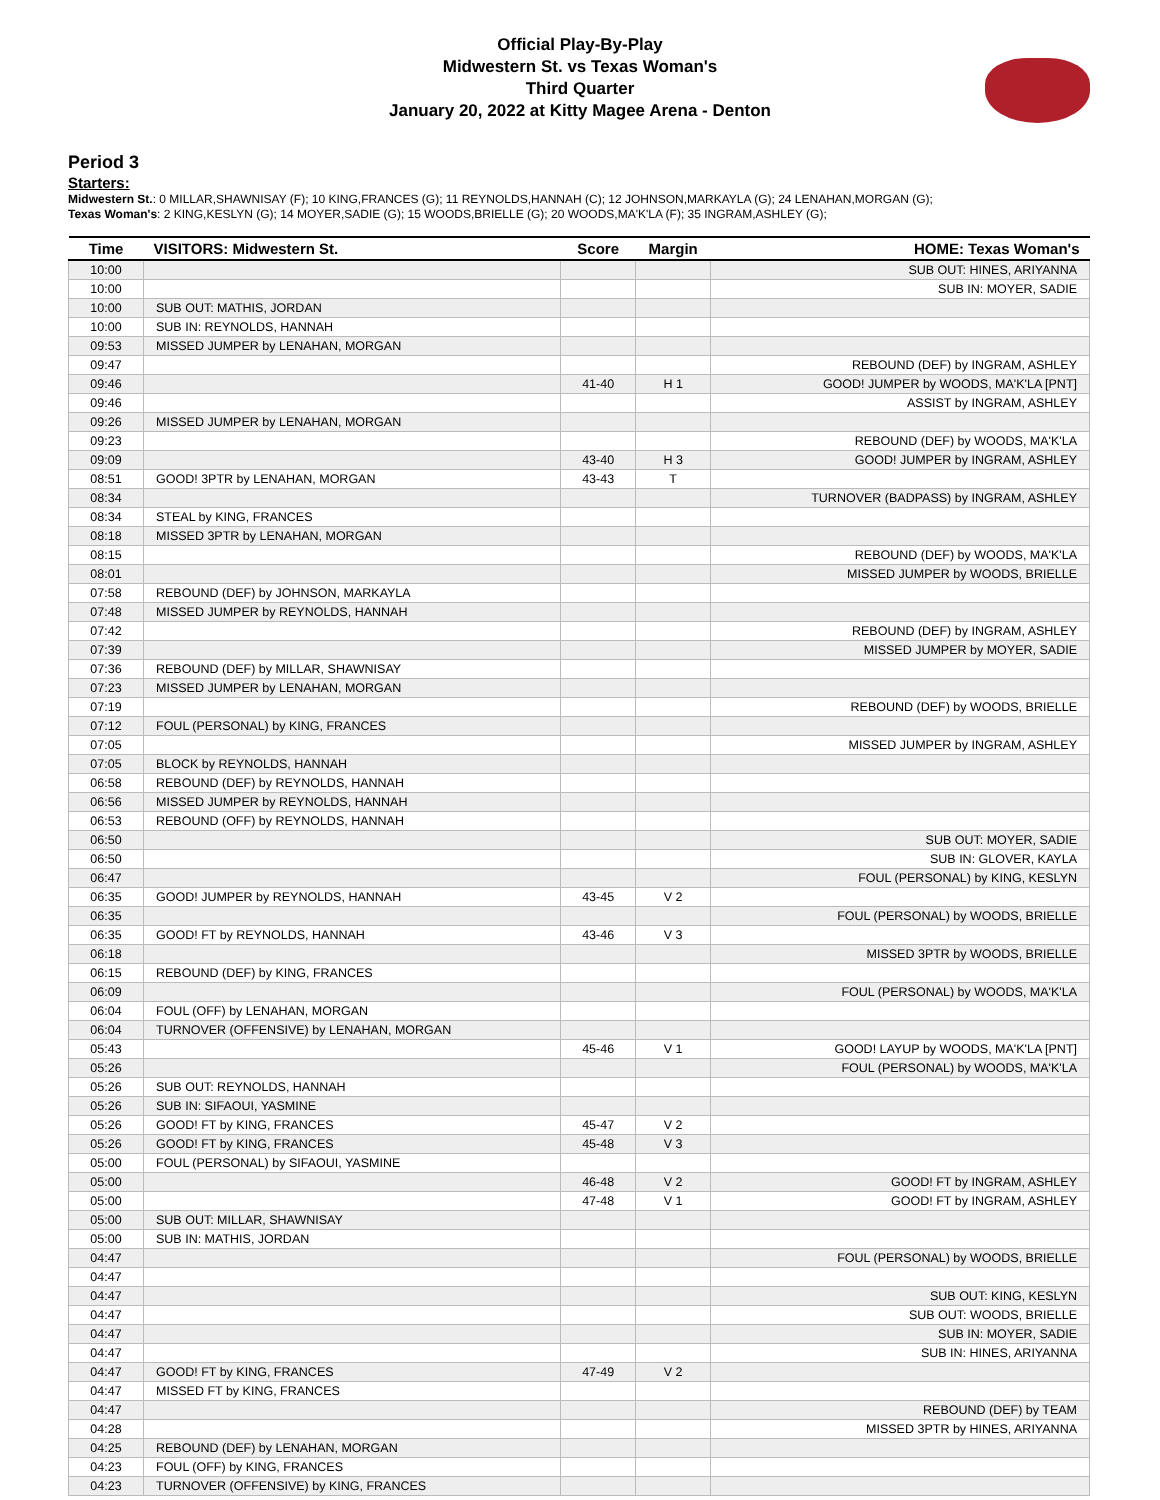Official Play-By-Play
Midwestern St. vs Texas Woman's
Third Quarter
January 20, 2022 at Kitty Magee Arena - Denton
Period 3
Starters:
Midwestern St.: 0 MILLAR,SHAWNISAY (F); 10 KING,FRANCES (G); 11 REYNOLDS,HANNAH (C); 12 JOHNSON,MARKAYLA (G); 24 LENAHAN,MORGAN (G);
Texas Woman's: 2 KING,KESLYN (G); 14 MOYER,SADIE (G); 15 WOODS,BRIELLE (G); 20 WOODS,MA'K'LA (F); 35 INGRAM,ASHLEY (G);
| Time | VISITORS: Midwestern St. | Score | Margin | HOME: Texas Woman's |
| --- | --- | --- | --- | --- |
| 10:00 | | | | SUB OUT: HINES, ARIYANNA |
| 10:00 | | | | SUB IN: MOYER, SADIE |
| 10:00 | SUB OUT: MATHIS, JORDAN | | | |
| 10:00 | SUB IN: REYNOLDS, HANNAH | | | |
| 09:53 | MISSED JUMPER by LENAHAN, MORGAN | | | |
| 09:47 | | | | REBOUND (DEF) by INGRAM, ASHLEY |
| 09:46 | | 41-40 | H 1 | GOOD! JUMPER by WOODS, MA'K'LA [PNT] |
| 09:46 | | | | ASSIST by INGRAM, ASHLEY |
| 09:26 | MISSED JUMPER by LENAHAN, MORGAN | | | |
| 09:23 | | | | REBOUND (DEF) by WOODS, MA'K'LA |
| 09:09 | | 43-40 | H 3 | GOOD! JUMPER by INGRAM, ASHLEY |
| 08:51 | GOOD! 3PTR by LENAHAN, MORGAN | 43-43 | T | |
| 08:34 | | | | TURNOVER (BADPASS) by INGRAM, ASHLEY |
| 08:34 | STEAL by KING, FRANCES | | | |
| 08:18 | MISSED 3PTR by LENAHAN, MORGAN | | | |
| 08:15 | | | | REBOUND (DEF) by WOODS, MA'K'LA |
| 08:01 | | | | MISSED JUMPER by WOODS, BRIELLE |
| 07:58 | REBOUND (DEF) by JOHNSON, MARKAYLA | | | |
| 07:48 | MISSED JUMPER by REYNOLDS, HANNAH | | | |
| 07:42 | | | | REBOUND (DEF) by INGRAM, ASHLEY |
| 07:39 | | | | MISSED JUMPER by MOYER, SADIE |
| 07:36 | REBOUND (DEF) by MILLAR, SHAWNISAY | | | |
| 07:23 | MISSED JUMPER by LENAHAN, MORGAN | | | |
| 07:19 | | | | REBOUND (DEF) by WOODS, BRIELLE |
| 07:12 | FOUL (PERSONAL) by KING, FRANCES | | | |
| 07:05 | | | | MISSED JUMPER by INGRAM, ASHLEY |
| 07:05 | BLOCK by REYNOLDS, HANNAH | | | |
| 06:58 | REBOUND (DEF) by REYNOLDS, HANNAH | | | |
| 06:56 | MISSED JUMPER by REYNOLDS, HANNAH | | | |
| 06:53 | REBOUND (OFF) by REYNOLDS, HANNAH | | | |
| 06:50 | | | | SUB OUT: MOYER, SADIE |
| 06:50 | | | | SUB IN: GLOVER, KAYLA |
| 06:47 | | | | FOUL (PERSONAL) by KING, KESLYN |
| 06:35 | GOOD! JUMPER by REYNOLDS, HANNAH | 43-45 | V 2 | |
| 06:35 | | | | FOUL (PERSONAL) by WOODS, BRIELLE |
| 06:35 | GOOD! FT by REYNOLDS, HANNAH | 43-46 | V 3 | |
| 06:18 | | | | MISSED 3PTR by WOODS, BRIELLE |
| 06:15 | REBOUND (DEF) by KING, FRANCES | | | |
| 06:09 | | | | FOUL (PERSONAL) by WOODS, MA'K'LA |
| 06:04 | FOUL (OFF) by LENAHAN, MORGAN | | | |
| 06:04 | TURNOVER (OFFENSIVE) by LENAHAN, MORGAN | | | |
| 05:43 | | 45-46 | V 1 | GOOD! LAYUP by WOODS, MA'K'LA [PNT] |
| 05:26 | | | | FOUL (PERSONAL) by WOODS, MA'K'LA |
| 05:26 | SUB OUT: REYNOLDS, HANNAH | | | |
| 05:26 | SUB IN: SIFAOUI, YASMINE | | | |
| 05:26 | GOOD! FT by KING, FRANCES | 45-47 | V 2 | |
| 05:26 | GOOD! FT by KING, FRANCES | 45-48 | V 3 | |
| 05:00 | FOUL (PERSONAL) by SIFAOUI, YASMINE | | | |
| 05:00 | | 46-48 | V 2 | GOOD! FT by INGRAM, ASHLEY |
| 05:00 | | 47-48 | V 1 | GOOD! FT by INGRAM, ASHLEY |
| 05:00 | SUB OUT: MILLAR, SHAWNISAY | | | |
| 05:00 | SUB IN: MATHIS, JORDAN | | | |
| 04:47 | | | | FOUL (PERSONAL) by WOODS, BRIELLE |
| 04:47 | | | | |
| 04:47 | | | | SUB OUT: KING, KESLYN |
| 04:47 | | | | SUB OUT: WOODS, BRIELLE |
| 04:47 | | | | SUB IN: MOYER, SADIE |
| 04:47 | | | | SUB IN: HINES, ARIYANNA |
| 04:47 | GOOD! FT by KING, FRANCES | 47-49 | V 2 | |
| 04:47 | MISSED FT by KING, FRANCES | | | |
| 04:47 | | | | REBOUND (DEF) by TEAM |
| 04:28 | | | | MISSED 3PTR by HINES, ARIYANNA |
| 04:25 | REBOUND (DEF) by LENAHAN, MORGAN | | | |
| 04:23 | FOUL (OFF) by KING, FRANCES | | | |
| 04:23 | TURNOVER (OFFENSIVE) by KING, FRANCES | | | |